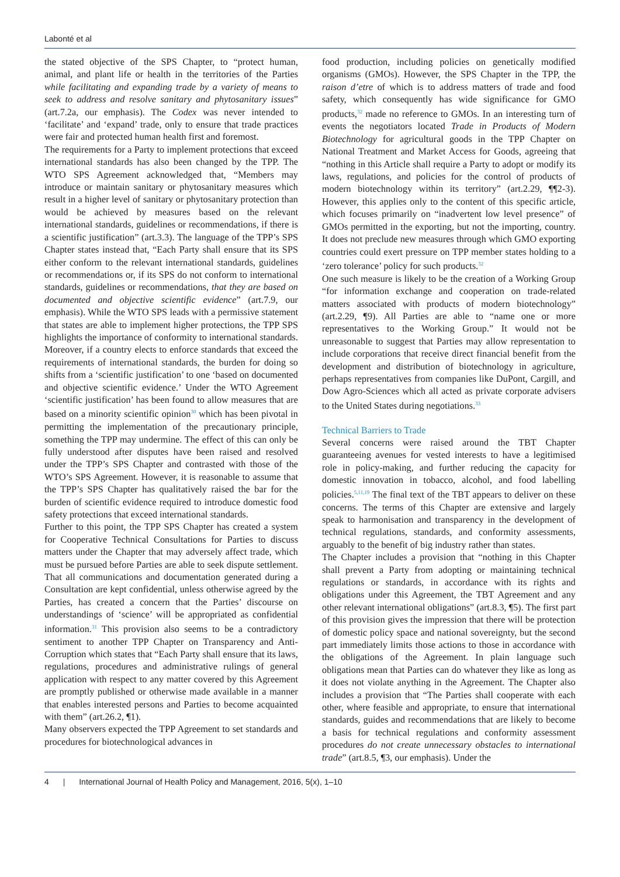Labonté et al
the stated objective of the SPS Chapter, to “protect human, animal, and plant life or health in the territories of the Parties while facilitating and expanding trade by a variety of means to seek to address and resolve sanitary and phytosanitary issues” (art.7.2a, our emphasis). The Codex was never intended to ‘facilitate’ and ‘expand’ trade, only to ensure that trade practices were fair and protected human health first and foremost.
The requirements for a Party to implement protections that exceed international standards has also been changed by the TPP. The WTO SPS Agreement acknowledged that, “Members may introduce or maintain sanitary or phytosanitary measures which result in a higher level of sanitary or phytosanitary protection than would be achieved by measures based on the relevant international standards, guidelines or recommendations, if there is a scientific justification” (art.3.3). The language of the TPP’s SPS Chapter states instead that, “Each Party shall ensure that its SPS either conform to the relevant international standards, guidelines or recommendations or, if its SPS do not conform to international standards, guidelines or recommendations, that they are based on documented and objective scientific evidence” (art.7.9, our emphasis). While the WTO SPS leads with a permissive statement that states are able to implement higher protections, the TPP SPS highlights the importance of conformity to international standards. Moreover, if a country elects to enforce standards that exceed the requirements of international standards, the burden for doing so shifts from a ‘scientific justification’ to one ‘based on documented and objective scientific evidence.’ Under the WTO Agreement ‘scientific justification’ has been found to allow measures that are based on a minority scientific opinion<sup>30</sup> which has been pivotal in permitting the implementation of the precautionary principle, something the TPP may undermine. The effect of this can only be fully understood after disputes have been raised and resolved under the TPP’s SPS Chapter and contrasted with those of the WTO’s SPS Agreement. However, it is reasonable to assume that the TPP’s SPS Chapter has qualitatively raised the bar for the burden of scientific evidence required to introduce domestic food safety protections that exceed international standards.
Further to this point, the TPP SPS Chapter has created a system for Cooperative Technical Consultations for Parties to discuss matters under the Chapter that may adversely affect trade, which must be pursued before Parties are able to seek dispute settlement. That all communications and documentation generated during a Consultation are kept confidential, unless otherwise agreed by the Parties, has created a concern that the Parties’ discourse on understandings of ‘science’ will be appropriated as confidential information.<sup>31</sup> This provision also seems to be a contradictory sentiment to another TPP Chapter on Transparency and Anti-Corruption which states that “Each Party shall ensure that its laws, regulations, procedures and administrative rulings of general application with respect to any matter covered by this Agreement are promptly published or otherwise made available in a manner that enables interested persons and Parties to become acquainted with them” (art.26.2, ¶1).
Many observers expected the TPP Agreement to set standards and procedures for biotechnological advances in
food production, including policies on genetically modified organisms (GMOs). However, the SPS Chapter in the TPP, the raison d’etre of which is to address matters of trade and food safety, which consequently has wide significance for GMO products,<sup>32</sup> made no reference to GMOs. In an interesting turn of events the negotiators located Trade in Products of Modern Biotechnology for agricultural goods in the TPP Chapter on National Treatment and Market Access for Goods, agreeing that “nothing in this Article shall require a Party to adopt or modify its laws, regulations, and policies for the control of products of modern biotechnology within its territory” (art.2.29, ¶¶2-3). However, this applies only to the content of this specific article, which focuses primarily on “inadvertent low level presence” of GMOs permitted in the exporting, but not the importing, country. It does not preclude new measures through which GMO exporting countries could exert pressure on TPP member states holding to a ‘zero tolerance’ policy for such products.<sup>32</sup>
One such measure is likely to be the creation of a Working Group “for information exchange and cooperation on trade-related matters associated with products of modern biotechnology” (art.2.29, ¶9). All Parties are able to “name one or more representatives to the Working Group.” It would not be unreasonable to suggest that Parties may allow representation to include corporations that receive direct financial benefit from the development and distribution of biotechnology in agriculture, perhaps representatives from companies like DuPont, Cargill, and Dow Agro-Sciences which all acted as private corporate advisers to the United States during negotiations.<sup>33</sup>
Technical Barriers to Trade
Several concerns were raised around the TBT Chapter guaranteeing avenues for vested interests to have a legitimised role in policy-making, and further reducing the capacity for domestic innovation in tobacco, alcohol, and food labelling policies.<sup>5,11,19</sup> The final text of the TBT appears to deliver on these concerns. The terms of this Chapter are extensive and largely speak to harmonisation and transparency in the development of technical regulations, standards, and conformity assessments, arguably to the benefit of big industry rather than states.
The Chapter includes a provision that “nothing in this Chapter shall prevent a Party from adopting or maintaining technical regulations or standards, in accordance with its rights and obligations under this Agreement, the TBT Agreement and any other relevant international obligations” (art.8.3, ¶5). The first part of this provision gives the impression that there will be protection of domestic policy space and national sovereignty, but the second part immediately limits those actions to those in accordance with the obligations of the Agreement. In plain language such obligations mean that Parties can do whatever they like as long as it does not violate anything in the Agreement. The Chapter also includes a provision that “The Parties shall cooperate with each other, where feasible and appropriate, to ensure that international standards, guides and recommendations that are likely to become a basis for technical regulations and conformity assessment procedures do not create unnecessary obstacles to international trade” (art.8.5, ¶3, our emphasis). Under the
4 | International Journal of Health Policy and Management, 2016, 5(x), 1–10